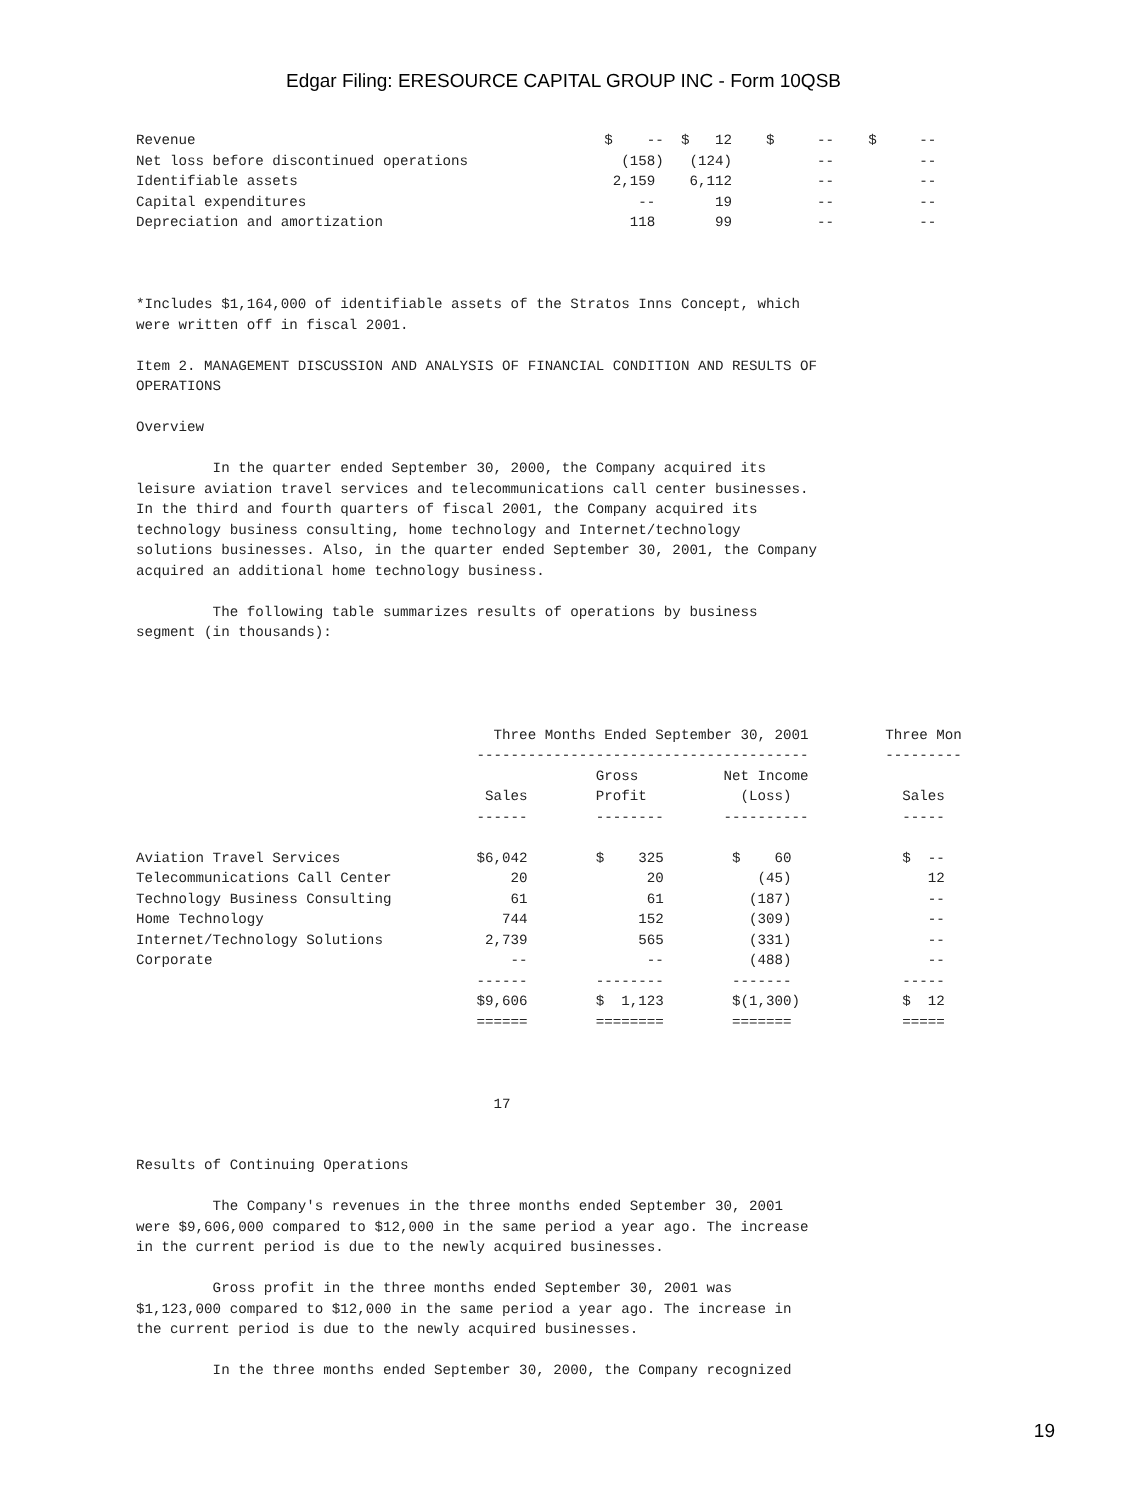Edgar Filing: ERESOURCE CAPITAL GROUP INC - Form 10QSB
Revenue                                                $    --  $   12    $     --    $     --
Net loss before discontinued operations                  (158)   (124)          --          --
Identifiable assets                                     2,159    6,112          --          --
Capital expenditures                                       --       19          --          --
Depreciation and amortization                             118       99          --          --



*Includes $1,164,000 of identifiable assets of the Stratos Inns Concept, which
were written off in fiscal 2001.

Item 2. MANAGEMENT DISCUSSION AND ANALYSIS OF FINANCIAL CONDITION AND RESULTS OF
OPERATIONS

Overview

         In the quarter ended September 30, 2000, the Company acquired its
leisure aviation travel services and telecommunications call center businesses.
In the third and fourth quarters of fiscal 2001, the Company acquired its
technology business consulting, home technology and Internet/technology
solutions businesses. Also, in the quarter ended September 30, 2001, the Company
acquired an additional home technology business.

         The following table summarizes results of operations by business
segment (in thousands):




                                          Three Months Ended September 30, 2001         Three Mon
                                        ---------------------------------------         ---------
                                                      Gross          Net Income
                                         Sales        Profit           (Loss)             Sales
                                        ------        --------       ----------           -----

Aviation Travel Services                $6,042        $    325        $    60             $  --
Telecommunications Call Center              20              20           (45)                12
Technology Business Consulting              61              61          (187)                --
Home Technology                            744             152          (309)                --
Internet/Technology Solutions            2,739             565          (331)                --
Corporate                                   --              --          (488)                --
                                        ------        --------        -------             -----
                                        $9,606        $  1,123        $(1,300)            $  12
                                        ======        ========        =======             =====



                                          17


Results of Continuing Operations

         The Company's revenues in the three months ended September 30, 2001
were $9,606,000 compared to $12,000 in the same period a year ago. The increase
in the current period is due to the newly acquired businesses.

         Gross profit in the three months ended September 30, 2001 was
$1,123,000 compared to $12,000 in the same period a year ago. The increase in
the current period is due to the newly acquired businesses.

         In the three months ended September 30, 2000, the Company recognized
19